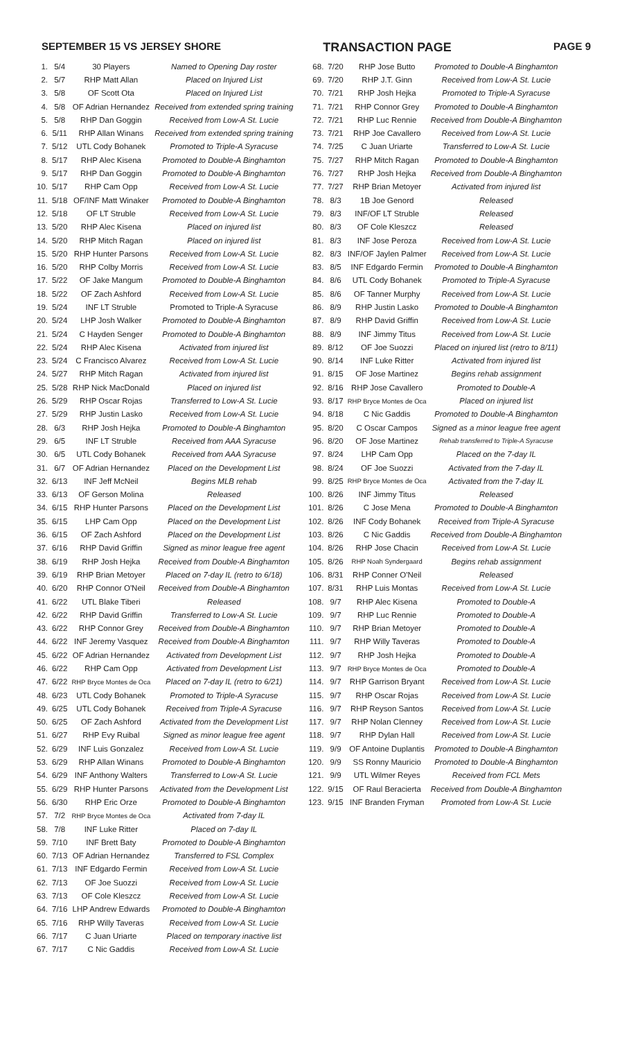SEPTEMBER 15 VS JERSEY SHORE TRANSACTION PAGE PAGE 9
| 1. | 5/4 | 30 Players | Named to Opening Day roster |
| 2. | 5/7 | RHP Matt Allan | Placed on Injured List |
| 3. | 5/8 | OF Scott Ota | Placed on Injured List |
| 4. | 5/8 | OF Adrian Hernandez | Received from extended spring training |
| 5. | 5/8 | RHP Dan Goggin | Received from Low-A St. Lucie |
| 6. | 5/11 | RHP Allan Winans | Received from extended spring training |
| 7. | 5/12 | UTL Cody Bohanek | Promoted to Triple-A Syracuse |
| 8. | 5/17 | RHP Alec Kisena | Promoted to Double-A Binghamton |
| 9. | 5/17 | RHP Dan Goggin | Promoted to Double-A Binghamton |
| 10. | 5/17 | RHP Cam Opp | Received from Low-A St. Lucie |
| 11. | 5/18 | OF/INF Matt Winaker | Promoted to Double-A Binghamton |
| 12. | 5/18 | OF LT Struble | Received from Low-A St. Lucie |
| 13. | 5/20 | RHP Alec Kisena | Placed on injured list |
| 14. | 5/20 | RHP Mitch Ragan | Placed on injured list |
| 15. | 5/20 | RHP Hunter Parsons | Received from Low-A St. Lucie |
| 16. | 5/20 | RHP Colby Morris | Received from Low-A St. Lucie |
| 17. | 5/22 | OF Jake Mangum | Promoted to Double-A Binghamton |
| 18. | 5/22 | OF Zach Ashford | Received from Low-A St. Lucie |
| 19. | 5/24 | INF LT Struble | Promoted to Triple-A Syracuse |
| 20. | 5/24 | LHP Josh Walker | Promoted to Double-A Binghamton |
| 21. | 5/24 | C Hayden Senger | Promoted to Double-A Binghamton |
| 22. | 5/24 | RHP Alec Kisena | Activated from injured list |
| 23. | 5/24 | C Francisco Alvarez | Received from Low-A St. Lucie |
| 24. | 5/27 | RHP Mitch Ragan | Activated from injured list |
| 25. | 5/28 | RHP Nick MacDonald | Placed on injured list |
| 26. | 5/29 | RHP Oscar Rojas | Transferred to Low-A St. Lucie |
| 27. | 5/29 | RHP Justin Lasko | Received from Low-A St. Lucie |
| 28. | 6/3 | RHP Josh Hejka | Promoted to Double-A Binghamton |
| 29. | 6/5 | INF LT Struble | Received from AAA Syracuse |
| 30. | 6/5 | UTL Cody Bohanek | Received from AAA Syracuse |
| 31. | 6/7 | OF Adrian Hernandez | Placed on the Development List |
| 32. | 6/13 | INF Jeff McNeil | Begins MLB rehab |
| 33. | 6/13 | OF Gerson Molina | Released |
| 34. | 6/15 | RHP Hunter Parsons | Placed on the Development List |
| 35. | 6/15 | LHP Cam Opp | Placed on the Development List |
| 36. | 6/15 | OF Zach Ashford | Placed on the Development List |
| 37. | 6/16 | RHP David Griffin | Signed as minor league free agent |
| 38. | 6/19 | RHP Josh Hejka | Received from Double-A Binghamton |
| 39. | 6/19 | RHP Brian Metoyer | Placed on 7-day IL (retro to 6/18) |
| 40. | 6/20 | RHP Connor O'Neil | Received from Double-A Binghamton |
| 41. | 6/22 | UTL Blake Tiberi | Released |
| 42. | 6/22 | RHP David Griffin | Transferred to Low-A St. Lucie |
| 43. | 6/22 | RHP Connor Grey | Received from Double-A Binghamton |
| 44. | 6/22 | INF Jeremy Vasquez | Received from Double-A Binghamton |
| 45. | 6/22 | OF Adrian Hernandez | Activated from Development List |
| 46. | 6/22 | RHP Cam Opp | Activated from Development List |
| 47. | 6/22 | RHP Bryce Montes de Oca | Placed on 7-day IL (retro to 6/21) |
| 48. | 6/23 | UTL Cody Bohanek | Promoted to Triple-A Syracuse |
| 49. | 6/25 | UTL Cody Bohanek | Received from Triple-A Syracuse |
| 50. | 6/25 | OF Zach Ashford | Activated from the Development List |
| 51. | 6/27 | RHP Evy Ruibal | Signed as minor league free agent |
| 52. | 6/29 | INF Luis Gonzalez | Received from Low-A St. Lucie |
| 53. | 6/29 | RHP Allan Winans | Promoted to Double-A Binghamton |
| 54. | 6/29 | INF Anthony Walters | Transferred to Low-A St. Lucie |
| 55. | 6/29 | RHP Hunter Parsons | Activated from the Development List |
| 56. | 6/30 | RHP Eric Orze | Promoted to Double-A Binghamton |
| 57. | 7/2 | RHP Bryce Montes de Oca | Activated from 7-day IL |
| 58. | 7/8 | INF Luke Ritter | Placed on 7-day IL |
| 59. | 7/10 | INF Brett Baty | Promoted to Double-A Binghamton |
| 60. | 7/13 | OF Adrian Hernandez | Transferred to FSL Complex |
| 61. | 7/13 | INF Edgardo Fermin | Received from Low-A St. Lucie |
| 62. | 7/13 | OF Joe Suozzi | Received from Low-A St. Lucie |
| 63. | 7/13 | OF Cole Kleszcz | Received from Low-A St. Lucie |
| 64. | 7/16 | LHP Andrew Edwards | Promoted to Double-A Binghamton |
| 65. | 7/16 | RHP Willy Taveras | Received from Low-A St. Lucie |
| 66. | 7/17 | C Juan Uriarte | Placed on temporary inactive list |
| 67. | 7/17 | C Nic Gaddis | Received from Low-A St. Lucie |
| 68. | 7/20 | RHP Jose Butto | Promoted to Double-A Binghamton |
| 69. | 7/20 | RHP J.T. Ginn | Received from Low-A St. Lucie |
| 70. | 7/21 | RHP Josh Hejka | Promoted to Triple-A Syracuse |
| 71. | 7/21 | RHP Connor Grey | Promoted to Double-A Binghamton |
| 72. | 7/21 | RHP Luc Rennie | Received from Double-A Binghamton |
| 73. | 7/21 | RHP Joe Cavallero | Received from Low-A St. Lucie |
| 74. | 7/25 | C Juan Uriarte | Transferred to Low-A St. Lucie |
| 75. | 7/27 | RHP Mitch Ragan | Promoted to Double-A Binghamton |
| 76. | 7/27 | RHP Josh Hejka | Received from Double-A Binghamton |
| 77. | 7/27 | RHP Brian Metoyer | Activated from injured list |
| 78. | 8/3 | 1B Joe Genord | Released |
| 79. | 8/3 | INF/OF LT Struble | Released |
| 80. | 8/3 | OF Cole Kleszcz | Released |
| 81. | 8/3 | INF Jose Peroza | Received from Low-A St. Lucie |
| 82. | 8/3 | INF/OF Jaylen Palmer | Received from Low-A St. Lucie |
| 83. | 8/5 | INF Edgardo Fermin | Promoted to Double-A Binghamton |
| 84. | 8/6 | UTL Cody Bohanek | Promoted to Triple-A Syracuse |
| 85. | 8/6 | OF Tanner Murphy | Received from Low-A St. Lucie |
| 86. | 8/9 | RHP Justin Lasko | Promoted to Double-A Binghamton |
| 87. | 8/9 | RHP David Griffin | Received from Low-A St. Lucie |
| 88. | 8/9 | INF Jimmy Titus | Received from Low-A St. Lucie |
| 89. | 8/12 | OF Joe Suozzi | Placed on injured list (retro to 8/11) |
| 90. | 8/14 | INF Luke Ritter | Activated from injured list |
| 91. | 8/15 | OF Jose Martinez | Begins rehab assignment |
| 92. | 8/16 | RHP Jose Cavallero | Promoted to Double-A |
| 93. | 8/17 | RHP Bryce Montes de Oca | Placed on injured list |
| 94. | 8/18 | C Nic Gaddis | Promoted to Double-A Binghamton |
| 95. | 8/20 | C Oscar Campos | Signed as a minor league free agent |
| 96. | 8/20 | OF Jose Martinez | Rehab transferred to Triple-A Syracuse |
| 97. | 8/24 | LHP Cam Opp | Placed on the 7-day IL |
| 98. | 8/24 | OF Joe Suozzi | Activated from the 7-day IL |
| 99. | 8/25 | RHP Bryce Montes de Oca | Activated from the 7-day IL |
| 100. | 8/26 | INF Jimmy Titus | Released |
| 101. | 8/26 | C Jose Mena | Promoted to Double-A Binghamton |
| 102. | 8/26 | INF Cody Bohanek | Received from Triple-A Syracuse |
| 103. | 8/26 | C Nic Gaddis | Received from Double-A Binghamton |
| 104. | 8/26 | RHP Jose Chacin | Received from Low-A St. Lucie |
| 105. | 8/26 | RHP Noah Syndergaard | Begins rehab assignment |
| 106. | 8/31 | RHP Conner O'Neil | Released |
| 107. | 8/31 | RHP Luis Montas | Received from Low-A St. Lucie |
| 108. | 9/7 | RHP Alec Kisena | Promoted to Double-A |
| 109. | 9/7 | RHP Luc Rennie | Promoted to Double-A |
| 110. | 9/7 | RHP Brian Metoyer | Promoted to Double-A |
| 111. | 9/7 | RHP Willy Taveras | Promoted to Double-A |
| 112. | 9/7 | RHP Josh Hejka | Promoted to Double-A |
| 113. | 9/7 | RHP Bryce Montes de Oca | Promoted to Double-A |
| 114. | 9/7 | RHP Garrison Bryant | Received from Low-A St. Lucie |
| 115. | 9/7 | RHP Oscar Rojas | Received from Low-A St. Lucie |
| 116. | 9/7 | RHP Reyson Santos | Received from Low-A St. Lucie |
| 117. | 9/7 | RHP Nolan Clenney | Received from Low-A St. Lucie |
| 118. | 9/7 | RHP Dylan Hall | Received from Low-A St. Lucie |
| 119. | 9/9 | OF Antoine Duplantis | Promoted to Double-A Binghamton |
| 120. | 9/9 | SS Ronny Mauricio | Promoted to Double-A Binghamton |
| 121. | 9/9 | UTL Wilmer Reyes | Received from FCL Mets |
| 122. | 9/15 | OF Raul Beracierta | Received from Double-A Binghamton |
| 123. | 9/15 | INF Branden Fryman | Promoted from Low-A St. Lucie |